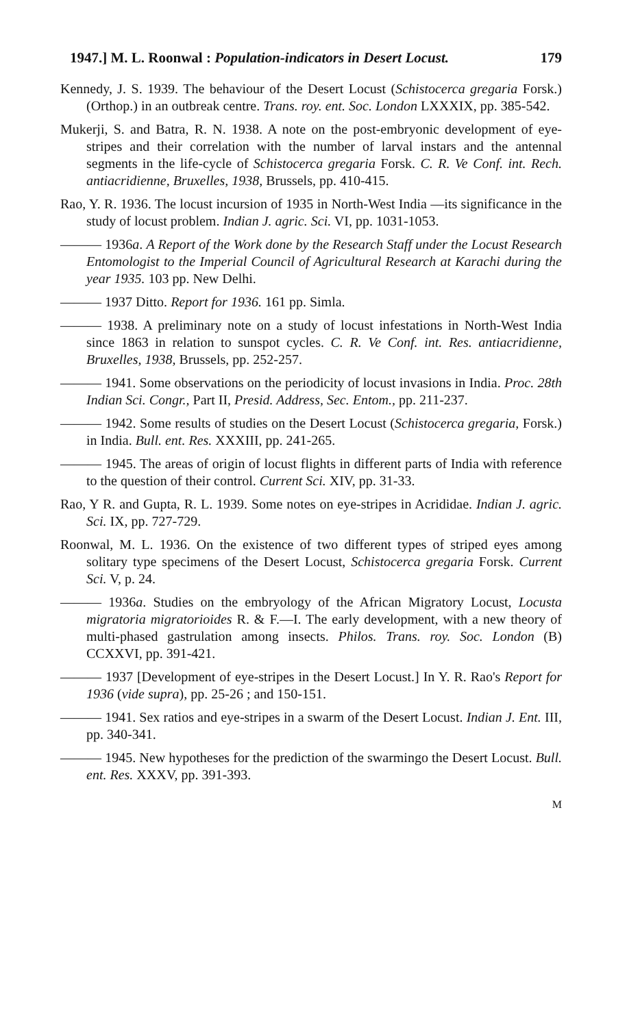1947.] M. L. Roonwal : Population-indicators in Desert Locust. 179
Kennedy, J. S. 1939. The behaviour of the Desert Locust (Schistocerca gregaria Forsk.) (Orthop.) in an outbreak centre. Trans. roy. ent. Soc. London LXXXIX, pp. 385-542.
Mukerji, S. and Batra, R. N. 1938. A note on the post-embryonic development of eye-stripes and their correlation with the number of larval instars and the antennal segments in the life-cycle of Schistocerca gregaria Forsk. C. R. Ve Conf. int. Rech. antiacridienne, Bruxelles, 1938, Brussels, pp. 410-415.
Rao, Y. R. 1936. The locust incursion of 1935 in North-West India —its significance in the study of locust problem. Indian J. agric. Sci. VI, pp. 1031-1053.
——— 1936a. A Report of the Work done by the Research Staff under the Locust Research Entomologist to the Imperial Council of Agricultural Research at Karachi during the year 1935. 103 pp. New Delhi.
——— 1937 Ditto. Report for 1936. 161 pp. Simla.
——— 1938. A preliminary note on a study of locust infestations in North-West India since 1863 in relation to sunspot cycles. C. R. Ve Conf. int. Res. antiacridienne, Bruxelles, 1938, Brussels, pp. 252-257.
——— 1941. Some observations on the periodicity of locust invasions in India. Proc. 28th Indian Sci. Congr., Part II, Presid. Address, Sec. Entom., pp. 211-237.
——— 1942. Some results of studies on the Desert Locust (Schistocerca gregaria, Forsk.) in India. Bull. ent. Res. XXXIII, pp. 241-265.
——— 1945. The areas of origin of locust flights in different parts of India with reference to the question of their control. Current Sci. XIV, pp. 31-33.
Rao, Y R. and Gupta, R. L. 1939. Some notes on eye-stripes in Acrididae. Indian J. agric. Sci. IX, pp. 727-729.
Roonwal, M. L. 1936. On the existence of two different types of striped eyes among solitary type specimens of the Desert Locust, Schistocerca gregaria Forsk. Current Sci. V, p. 24.
——— 1936a. Studies on the embryology of the African Migratory Locust, Locusta migratoria migratorioides R. & F.—I. The early development, with a new theory of multi-phased gastrulation among insects. Philos. Trans. roy. Soc. London (B) CCXXVI, pp. 391-421.
——— 1937 [Development of eye-stripes in the Desert Locust.] In Y. R. Rao's Report for 1936 (vide supra), pp. 25-26 ; and 150-151.
——— 1941. Sex ratios and eye-stripes in a swarm of the Desert Locust. Indian J. Ent. III, pp. 340-341.
——— 1945. New hypotheses for the prediction of the swarmingo the Desert Locust. Bull. ent. Res. XXXV, pp. 391-393.
M